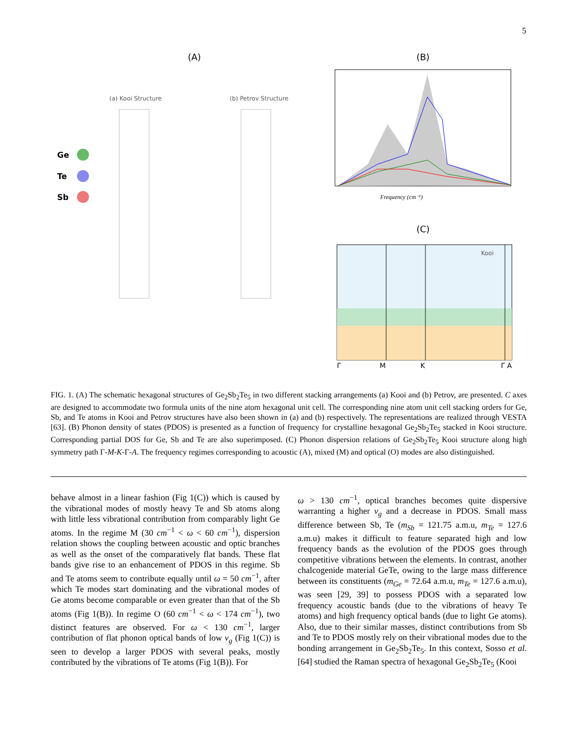5
(A) (B)
(C)
(a) Kooi Structure
(b) Petrov Structure
Ge
Te
Sb
Kooi
Γ
M
K
Γ A
Frequency (cm⁻¹)
FIG. 1. (A) The schematic hexagonal structures of Ge<sub>2</sub>Sb<sub>2</sub>Te<sub>5</sub> in two different stacking arrangements (a) Kooi and (b) Petrov, are presented. C axes are designed to accommodate two formula units of the nine atom hexagonal unit cell. The corresponding nine atom unit cell stacking orders for Ge, Sb, and Te atoms in Kooi and Petrov structures have also been shown in (a) and (b) respectively. The representations are realized through VESTA [63]. (B) Phonon density of states (PDOS) is presented as a function of frequency for crystalline hexagonal Ge<sub>2</sub>Sb<sub>2</sub>Te<sub>5</sub> stacked in Kooi structure. Corresponding partial DOS for Ge, Sb and Te are also superimposed. (C) Phonon dispersion relations of Ge<sub>2</sub>Sb<sub>2</sub>Te<sub>5</sub> Kooi structure along high symmetry path Γ-M-K-Γ-A. The frequency regimes corresponding to acoustic (A), mixed (M) and optical (O) modes are also distinguished.
behave almost in a linear fashion (Fig 1(C)) which is caused by the vibrational modes of mostly heavy Te and Sb atoms along with little less vibrational contribution from comparably light Ge atoms. In the regime M (30 cm<sup>−1</sup> < ω < 60 cm<sup>−1</sup>), dispersion relation shows the coupling between acoustic and optic branches as well as the onset of the comparatively flat bands. These flat bands give rise to an enhancement of PDOS in this regime. Sb and Te atoms seem to contribute equally until ω = 50 cm<sup>−1</sup>, after which Te modes start dominating and the vibrational modes of Ge atoms become comparable or even greater than that of the Sb atoms (Fig 1(B)). In regime O (60 cm<sup>−1</sup> < ω < 174 cm<sup>−1</sup>), two distinct features are observed. For ω < 130 cm<sup>−1</sup>, larger contribution of flat phonon optical bands of low v<sub>g</sub> (Fig 1(C)) is seen to develop a larger PDOS with several peaks, mostly contributed by the vibrations of Te atoms (Fig 1(B)). For
ω > 130 cm<sup>−1</sup>, optical branches becomes quite dispersive warranting a higher v<sub>g</sub> and a decrease in PDOS. Small mass difference between Sb, Te (m<sub>Sb</sub> = 121.75 a.m.u, m<sub>Te</sub> = 127.6 a.m.u) makes it difficult to feature separated high and low frequency bands as the evolution of the PDOS goes through competitive vibrations between the elements. In contrast, another chalcogenide material GeTe, owing to the large mass difference between its constituents (m<sub>Ge</sub> = 72.64 a.m.u, m<sub>Te</sub> = 127.6 a.m.u), was seen [29, 39] to possess PDOS with a separated low frequency acoustic bands (due to the vibrations of heavy Te atoms) and high frequency optical bands (due to light Ge atoms). Also, due to their similar masses, distinct contributions from Sb and Te to PDOS mostly rely on their vibrational modes due to the bonding arrangement in Ge<sub>2</sub>Sb<sub>2</sub>Te<sub>5</sub>. In this context, Sosso et al. [64] studied the Raman spectra of hexagonal Ge<sub>2</sub>Sb<sub>2</sub>Te<sub>5</sub> (Kooi